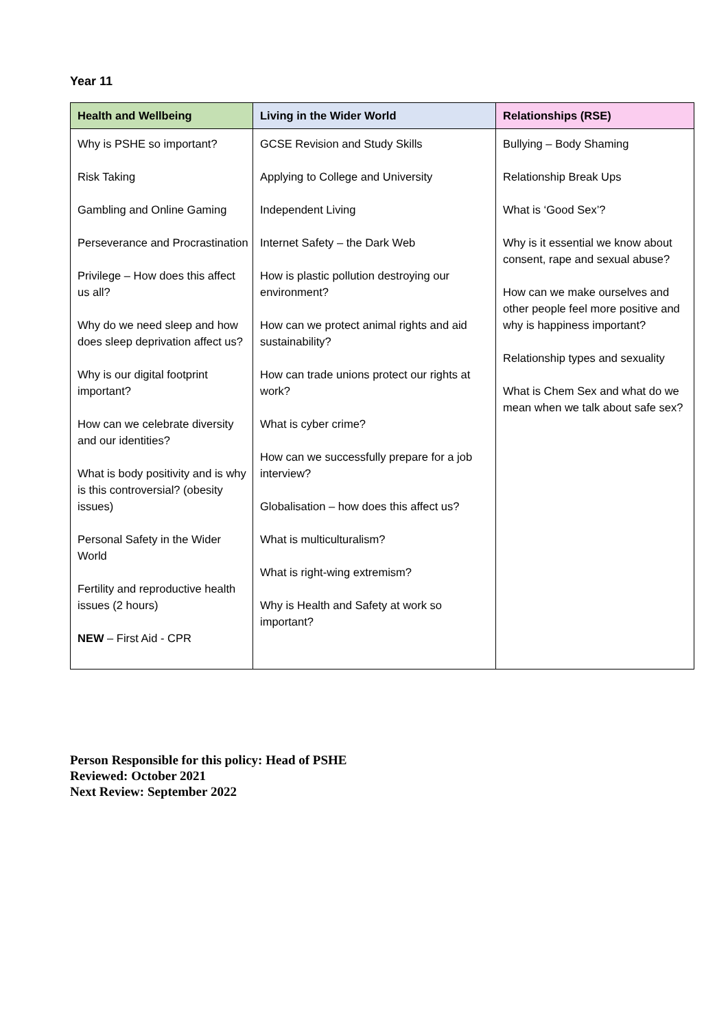Year 11
| Health and Wellbeing | Living in the Wider World | Relationships (RSE) |
| --- | --- | --- |
| Why is PSHE so important? Risk Taking Gambling and Online Gaming Perseverance and Procrastination Privilege – How does this affect us all? Why do we need sleep and how does sleep deprivation affect us? Why is our digital footprint important? How can we celebrate diversity and our identities? What is body positivity and is why is this controversial? (obesity issues) Personal Safety in the Wider World Fertility and reproductive health issues (2 hours) NEW – First Aid - CPR | GCSE Revision and Study Skills Applying to College and University Independent Living Internet Safety – the Dark Web How is plastic pollution destroying our environment? How can we protect animal rights and aid sustainability? How can trade unions protect our rights at work? What is cyber crime? How can we successfully prepare for a job interview? Globalisation – how does this affect us? What is multiculturalism? What is right-wing extremism? Why is Health and Safety at work so important? | Bullying – Body Shaming Relationship Break Ups What is ‘Good Sex’? Why is it essential we know about consent, rape and sexual abuse? How can we make ourselves and other people feel more positive and why is happiness important? Relationship types and sexuality What is Chem Sex and what do we mean when we talk about safe sex? |
Person Responsible for this policy: Head of PSHE
Reviewed: October 2021
Next Review: September 2022